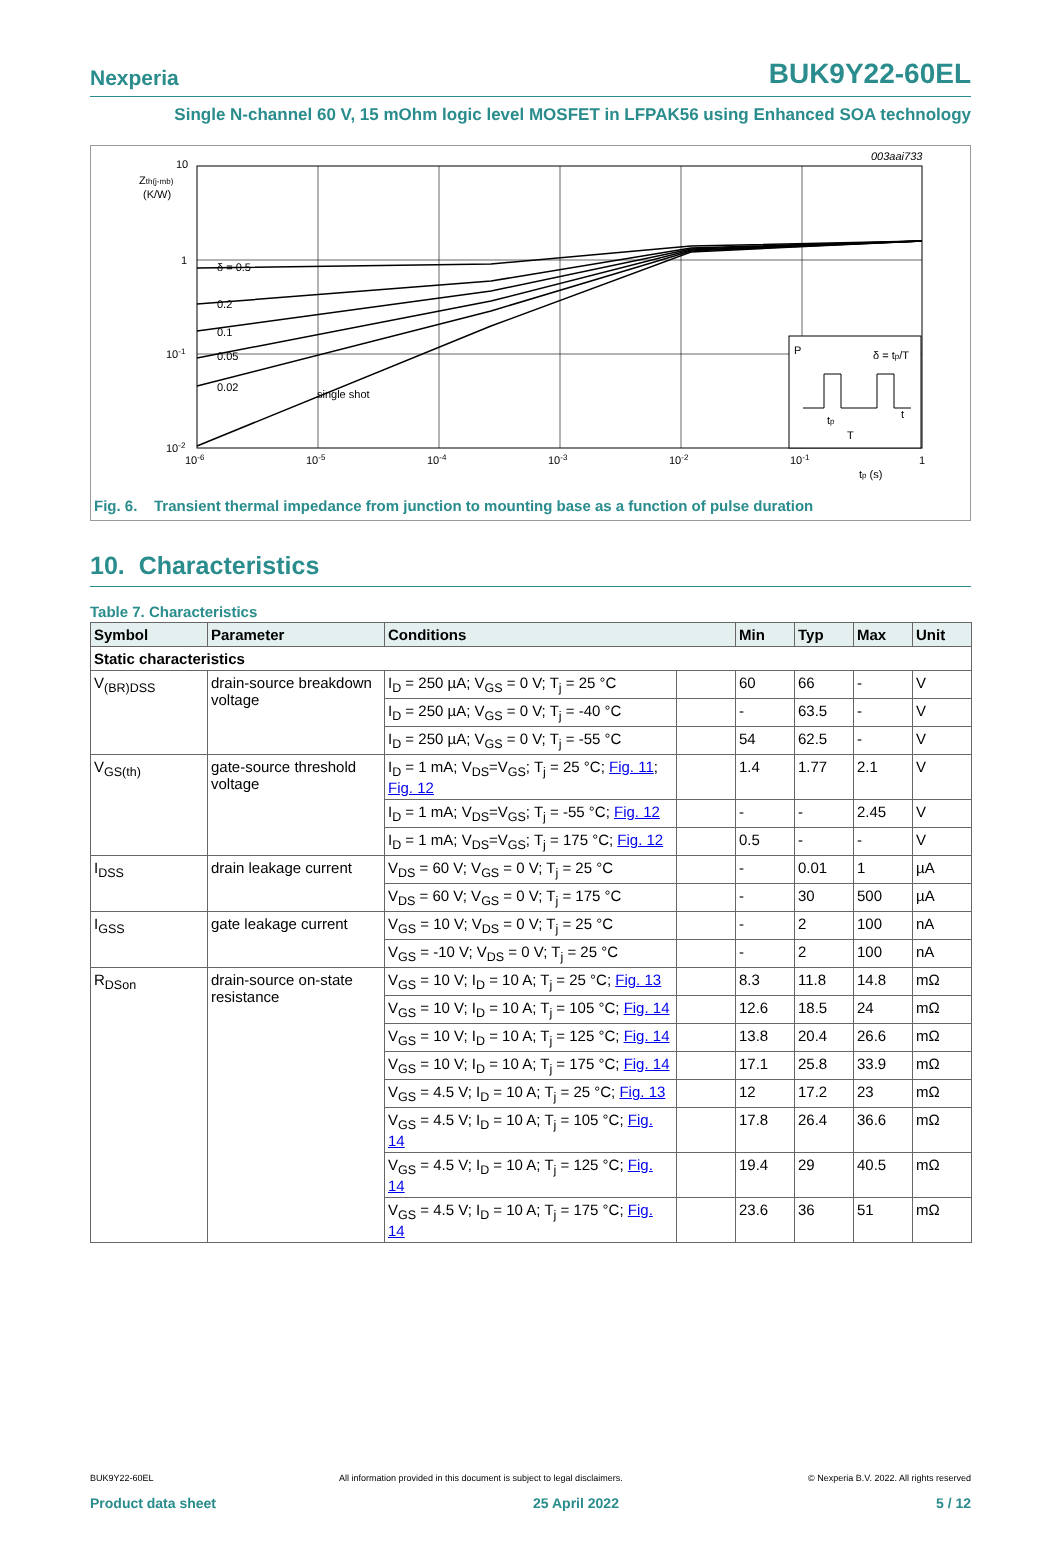Nexperia BUK9Y22-60EL
Single N-channel 60 V, 15 mOhm logic level MOSFET in LFPAK56 using Enhanced SOA technology
003aai733
10
Zth(j-mb)
(K/W)
1
10-1
10-2
δ = 0.5
0.2
0.1
0.05
0.02
single shot
P
δ = tp/T
t
tp
T
10-6
10-5
10-4
10-3
10-2
10-1
1
tp (s)
Fig. 6. Transient thermal impedance from junction to mounting base as a function of pulse duration
10. Characteristics
Table 7. Characteristics
| Symbol | Parameter | Conditions | | Min | Typ | Max | Unit |
| --- | --- | --- | --- | --- | --- | --- | --- |
| Static characteristics | | | | | | | |
| V<sub>(BR)DSS</sub> | drain-source breakdown voltage | I<sub>D</sub> = 250 µA; V<sub>GS</sub> = 0 V; T<sub>j</sub> = 25 °C | | 60 | 66 | - | V |
| | | I<sub>D</sub> = 250 µA; V<sub>GS</sub> = 0 V; T<sub>j</sub> = -40 °C | | - | 63.5 | - | V |
| | | I<sub>D</sub> = 250 µA; V<sub>GS</sub> = 0 V; T<sub>j</sub> = -55 °C | | 54 | 62.5 | - | V |
| V<sub>GS(th)</sub> | gate-source threshold voltage | I<sub>D</sub> = 1 mA; V<sub>DS</sub>=V<sub>GS</sub>; T<sub>j</sub> = 25 °C; Fig. 11 ; Fig. 12 | | 1.4 | 1.77 | 2.1 | V |
| | | I<sub>D</sub> = 1 mA; V<sub>DS</sub>=V<sub>GS</sub>; T<sub>j</sub> = -55 °C; Fig. 12 | | - | - | 2.45 | V |
| | | I<sub>D</sub> = 1 mA; V<sub>DS</sub>=V<sub>GS</sub>; T<sub>j</sub> = 175 °C; Fig. 12 | | 0.5 | - | - | V |
| I<sub>DSS</sub> | drain leakage current | V<sub>DS</sub> = 60 V; V<sub>GS</sub> = 0 V; T<sub>j</sub> = 25 °C | | - | 0.01 | 1 | µA |
| | | V<sub>DS</sub> = 60 V; V<sub>GS</sub> = 0 V; T<sub>j</sub> = 175 °C | | - | 30 | 500 | µA |
| I<sub>GSS</sub> | gate leakage current | V<sub>GS</sub> = 10 V; V<sub>DS</sub> = 0 V; T<sub>j</sub> = 25 °C | | - | 2 | 100 | nA |
| | | V<sub>GS</sub> = -10 V; V<sub>DS</sub> = 0 V; T<sub>j</sub> = 25 °C | | - | 2 | 100 | nA |
| R<sub>DSon</sub> | drain-source on-state resistance | V<sub>GS</sub> = 10 V; I<sub>D</sub> = 10 A; T<sub>j</sub> = 25 °C; Fig. 13 | | 8.3 | 11.8 | 14.8 | mΩ |
| | | V<sub>GS</sub> = 10 V; I<sub>D</sub> = 10 A; T<sub>j</sub> = 105 °C; Fig. 14 | | 12.6 | 18.5 | 24 | mΩ |
| | | V<sub>GS</sub> = 10 V; I<sub>D</sub> = 10 A; T<sub>j</sub> = 125 °C; Fig. 14 | | 13.8 | 20.4 | 26.6 | mΩ |
| | | V<sub>GS</sub> = 10 V; I<sub>D</sub> = 10 A; T<sub>j</sub> = 175 °C; Fig. 14 | | 17.1 | 25.8 | 33.9 | mΩ |
| | | V<sub>GS</sub> = 4.5 V; I<sub>D</sub> = 10 A; T<sub>j</sub> = 25 °C; Fig. 13 | | 12 | 17.2 | 23 | mΩ |
| | | V<sub>GS</sub> = 4.5 V; I<sub>D</sub> = 10 A; T<sub>j</sub> = 105 °C; Fig. 14 | | 17.8 | 26.4 | 36.6 | mΩ |
| | | V<sub>GS</sub> = 4.5 V; I<sub>D</sub> = 10 A; T<sub>j</sub> = 125 °C; Fig. 14 | | 19.4 | 29 | 40.5 | mΩ |
| | | V<sub>GS</sub> = 4.5 V; I<sub>D</sub> = 10 A; T<sub>j</sub> = 175 °C; Fig. 14 | | 23.6 | 36 | 51 | mΩ |
BUK9Y22-60EL All information provided in this document is subject to legal disclaimers. © Nexperia B.V. 2022. All rights reserved
Product data sheet 25 April 2022 5 / 12